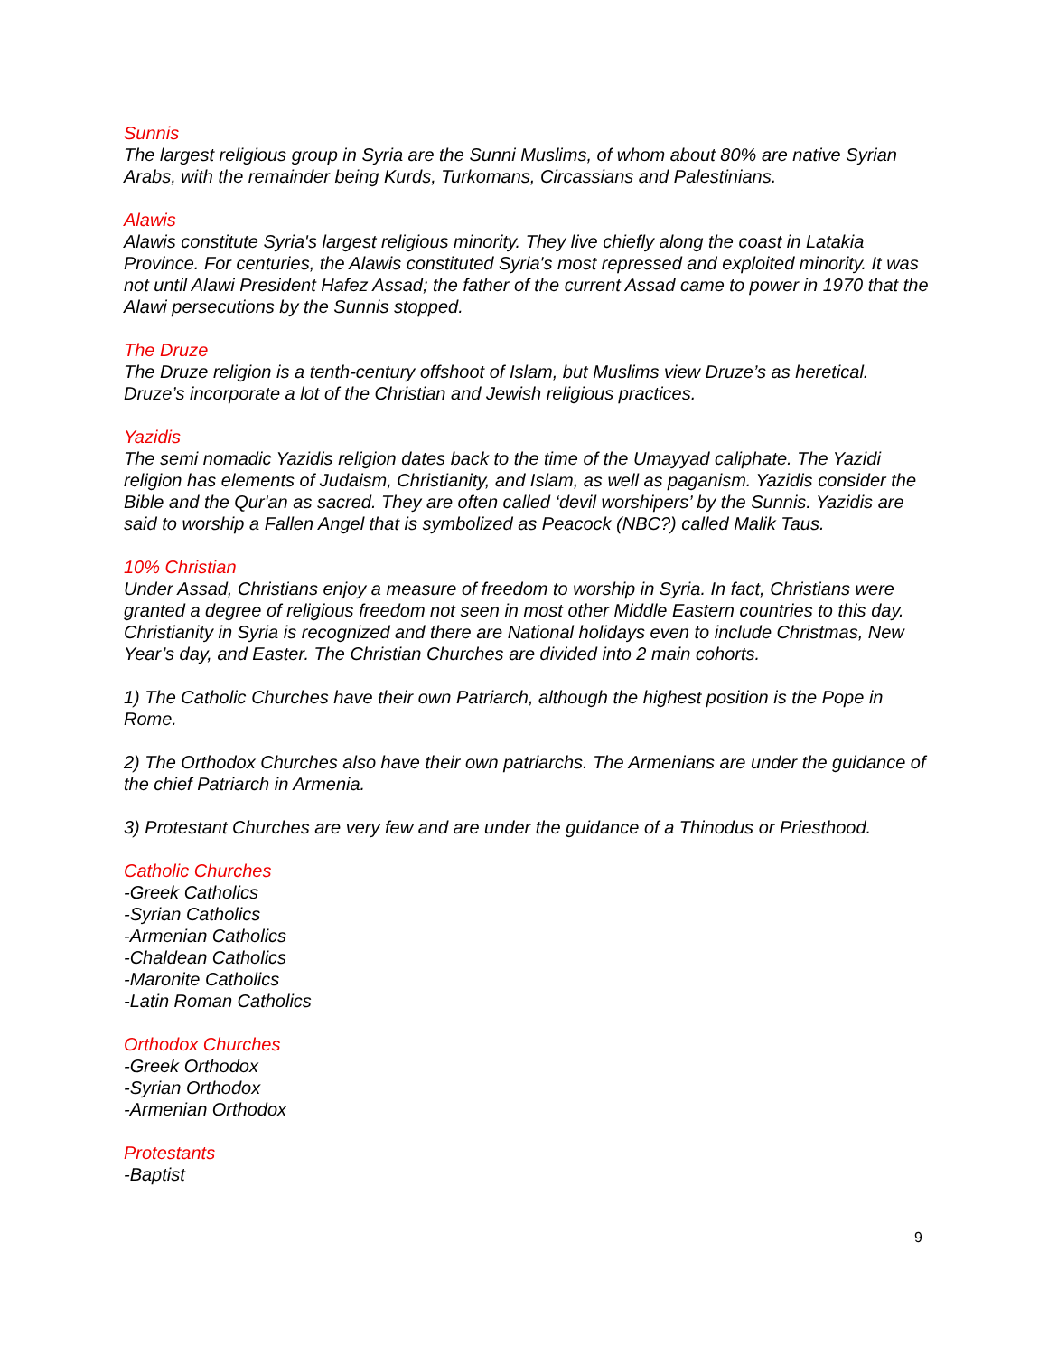Sunnis
The largest religious group in Syria are the Sunni Muslims, of whom about 80% are native Syrian Arabs, with the remainder being Kurds, Turkomans, Circassians and Palestinians.
Alawis
Alawis constitute Syria's largest religious minority. They live chiefly along the coast in Latakia Province. For centuries, the Alawis constituted Syria's most repressed and exploited minority. It was not until Alawi President Hafez Assad; the father of the current Assad came to power in 1970 that the Alawi persecutions by the Sunnis stopped.
The Druze
The Druze religion is a tenth-century offshoot of Islam, but Muslims view Druze’s as heretical. Druze’s incorporate a lot of the Christian and Jewish religious practices.
Yazidis
The semi nomadic Yazidis religion dates back to the time of the Umayyad caliphate. The Yazidi religion has elements of Judaism, Christianity, and Islam, as well as paganism. Yazidis consider the Bible and the Qur'an as sacred. They are often called ‘devil worshipers’ by the Sunnis. Yazidis are said to worship a Fallen Angel that is symbolized as Peacock (NBC?) called Malik Taus.
10% Christian
Under Assad, Christians enjoy a measure of freedom to worship in Syria. In fact, Christians were granted a degree of religious freedom not seen in most other Middle Eastern countries to this day. Christianity in Syria is recognized and there are National holidays even to include Christmas, New Year’s day, and Easter. The Christian Churches are divided into 2 main cohorts.
1) The Catholic Churches have their own Patriarch, although the highest position is the Pope in Rome.
2) The Orthodox Churches also have their own patriarchs. The Armenians are under the guidance of the chief Patriarch in Armenia.
3) Protestant Churches are very few and are under the guidance of a Thinodus or Priesthood.
Catholic Churches
-Greek Catholics
-Syrian Catholics
-Armenian Catholics
-Chaldean Catholics
-Maronite Catholics
-Latin Roman Catholics
Orthodox Churches
-Greek Orthodox
-Syrian Orthodox
-Armenian Orthodox
Protestants
-Baptist
9